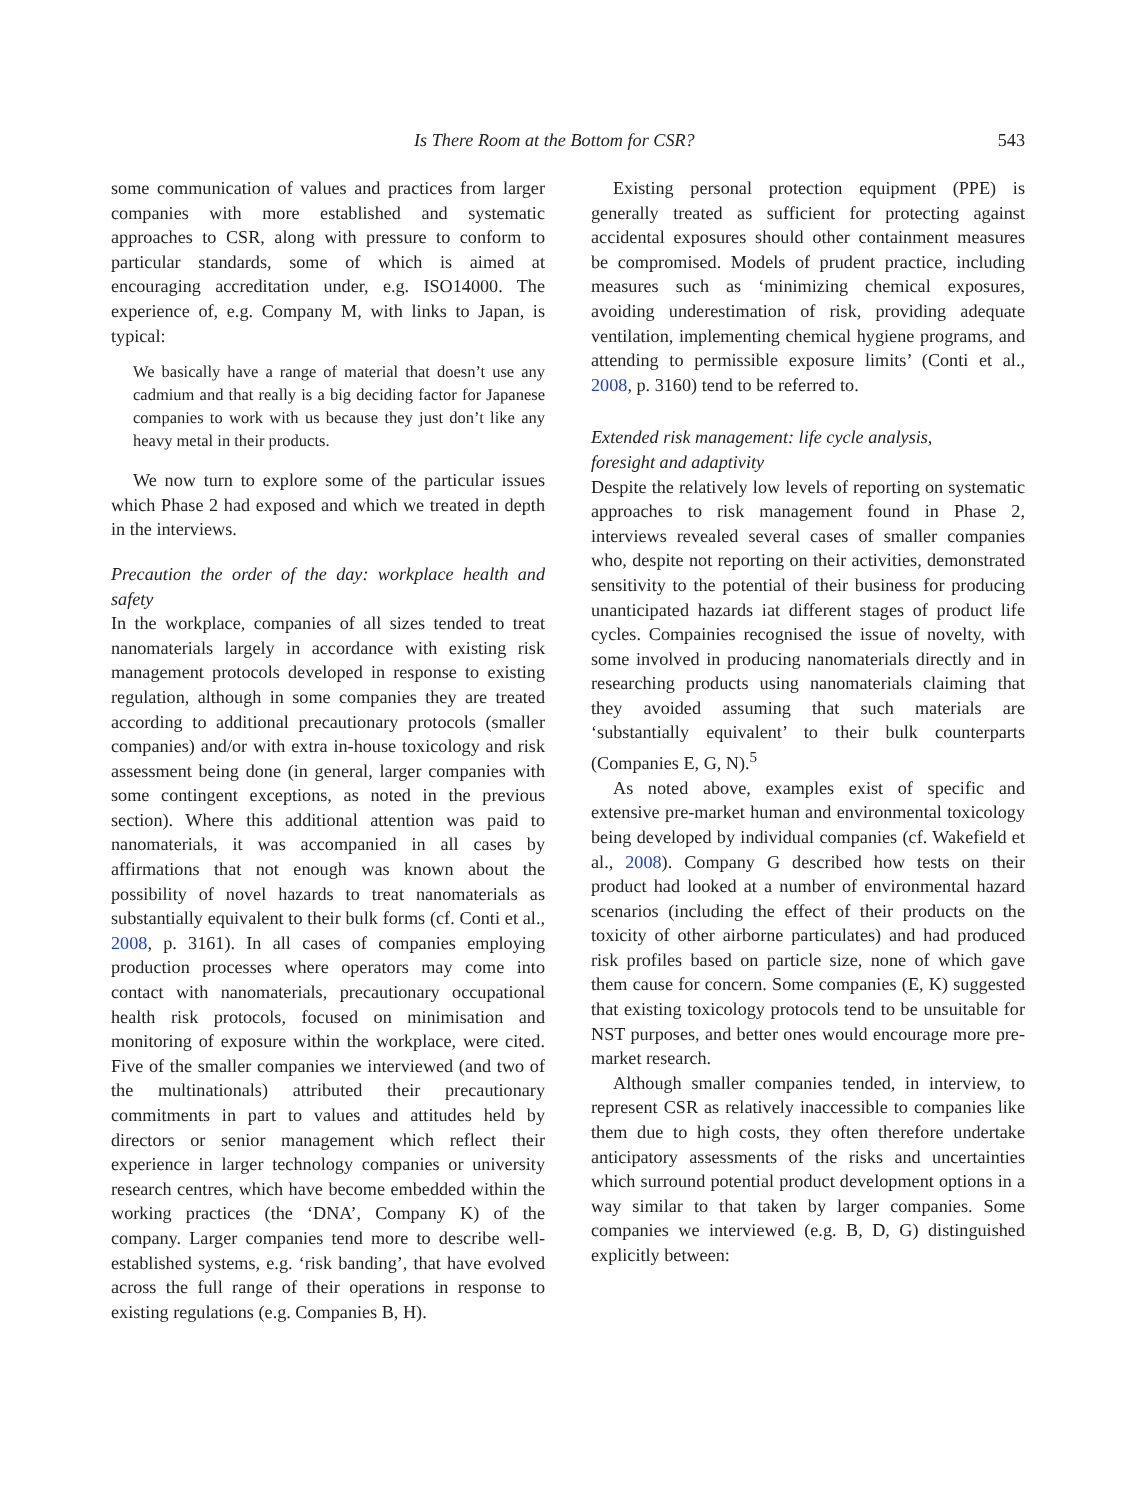Is There Room at the Bottom for CSR? 543
some communication of values and practices from larger companies with more established and systematic approaches to CSR, along with pressure to conform to particular standards, some of which is aimed at encouraging accreditation under, e.g. ISO14000. The experience of, e.g. Company M, with links to Japan, is typical:
We basically have a range of material that doesn’t use any cadmium and that really is a big deciding factor for Japanese companies to work with us because they just don’t like any heavy metal in their products.
We now turn to explore some of the particular issues which Phase 2 had exposed and which we treated in depth in the interviews.
Precaution the order of the day: workplace health and safety
In the workplace, companies of all sizes tended to treat nanomaterials largely in accordance with existing risk management protocols developed in response to existing regulation, although in some companies they are treated according to additional precautionary protocols (smaller companies) and/or with extra in-house toxicology and risk assessment being done (in general, larger companies with some contingent exceptions, as noted in the previous section). Where this additional attention was paid to nanomaterials, it was accompanied in all cases by affirmations that not enough was known about the possibility of novel hazards to treat nanomaterials as substantially equivalent to their bulk forms (cf. Conti et al., 2008, p. 3161). In all cases of companies employing production processes where operators may come into contact with nanomaterials, precautionary occupational health risk protocols, focused on minimisation and monitoring of exposure within the workplace, were cited. Five of the smaller companies we interviewed (and two of the multinationals) attributed their precautionary commitments in part to values and attitudes held by directors or senior management which reflect their experience in larger technology companies or university research centres, which have become embedded within the working practices (the ‘DNA’, Company K) of the company. Larger companies tend more to describe well-established systems, e.g. ‘risk banding’, that have evolved across the full range of their operations in response to existing regulations (e.g. Companies B, H).
Existing personal protection equipment (PPE) is generally treated as sufficient for protecting against accidental exposures should other containment measures be compromised. Models of prudent practice, including measures such as ‘minimizing chemical exposures, avoiding underestimation of risk, providing adequate ventilation, implementing chemical hygiene programs, and attending to permissible exposure limits’ (Conti et al., 2008, p. 3160) tend to be referred to.
Extended risk management: life cycle analysis,
foresight and adaptivity
Despite the relatively low levels of reporting on systematic approaches to risk management found in Phase 2, interviews revealed several cases of smaller companies who, despite not reporting on their activities, demonstrated sensitivity to the potential of their business for producing unanticipated hazards iat different stages of product life cycles. Compainies recognised the issue of novelty, with some involved in producing nanomaterials directly and in researching products using nanomaterials claiming that they avoided assuming that such materials are ‘substantially equivalent’ to their bulk counterparts (Companies E, G, N).<sup>5</sup>
As noted above, examples exist of specific and extensive pre-market human and environmental toxicology being developed by individual companies (cf. Wakefield et al., 2008). Company G described how tests on their product had looked at a number of environmental hazard scenarios (including the effect of their products on the toxicity of other airborne particulates) and had produced risk profiles based on particle size, none of which gave them cause for concern. Some companies (E, K) suggested that existing toxicology protocols tend to be unsuitable for NST purposes, and better ones would encourage more pre-market research.
Although smaller companies tended, in interview, to represent CSR as relatively inaccessible to companies like them due to high costs, they often therefore undertake anticipatory assessments of the risks and uncertainties which surround potential product development options in a way similar to that taken by larger companies. Some companies we interviewed (e.g. B, D, G) distinguished explicitly between: